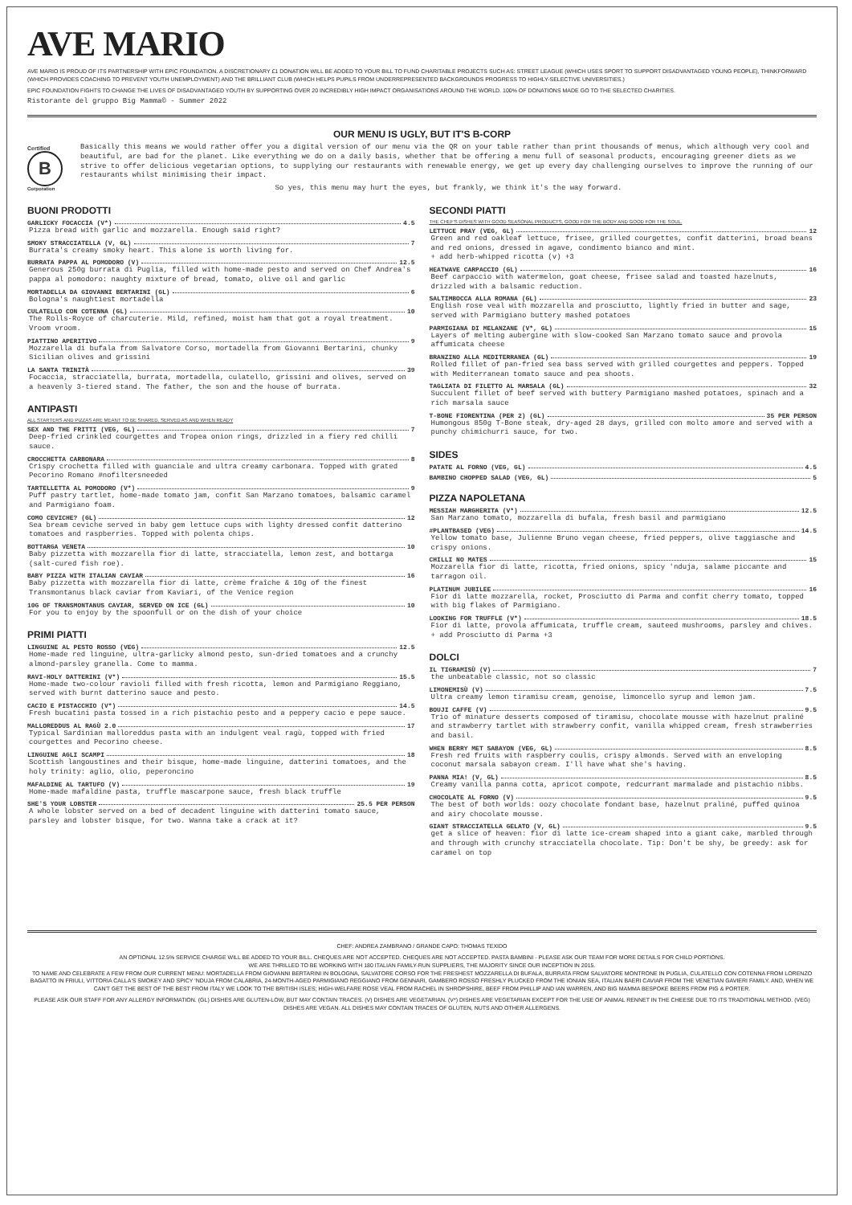AVE MARIO
AVE MARIO IS PROUD OF ITS PARTNERSHIP WITH EPIC FOUNDATION. A DISCRETIONARY £1 DONATION WILL BE ADDED TO YOUR BILL TO FUND CHARITABLE PROJECTS SUCH AS: STREET LEAGUE (WHICH USES SPORT TO SUPPORT DISADVANTAGED YOUNG PEOPLE), THINKFORWARD (WHICH PROVIDES COACHING TO PREVENT YOUTH UNEMPLOYMENT) AND THE BRILLIANT CLUB (WHICH HELPS PUPILS FROM UNDERREPRESENTED BACKGROUNDS PROGRESS TO HIGHLY-SELECTIVE UNIVERSITIES.)
EPIC FOUNDATION FIGHTS TO CHANGE THE LIVES OF DISADVANTAGED YOUTH BY SUPPORTING OVER 20 INCREDIBLY HIGH IMPACT ORGANISATIONS AROUND THE WORLD. 100% OF DONATIONS MADE GO TO THE SELECTED CHARITIES.
Ristorante del gruppo Big Mamma© - Summer 2022
OUR MENU IS UGLY, BUT IT'S B-CORP
Certified
B
Corporation
Basically this means we would rather offer you a digital version of our menu via the QR on your table rather than print thousands of menus, which although very cool and beautiful, are bad for the planet. Like everything we do on a daily basis, whether that be offering a menu full of seasonal products, encouraging greener diets as we strive to offer delicious vegetarian options, to supplying our restaurants with renewable energy, we get up every day challenging ourselves to improve the running of our restaurants whilst minimising their impact.
So yes, this menu may hurt the eyes, but frankly, we think it's the way forward.
BUONI PRODOTTI
GARLICKY FOCACCIA (V*) 4.5
Pizza bread with garlic and mozzarella. Enough said right?
SMOKY STRACCIATELLA (V, GL) 7
Burrata's creamy smoky heart. This alone is worth living for.
BURRATA PAPPA AL POMODORO (V) 12.5
Generous 250g burrata di Puglia, filled with home-made pesto and served on Chef Andrea's pappa al pomodoro: naughty mixture of bread, tomato, olive oil and garlic
MORTADELLA DA GIOVANNI BERTARINI (GL) 6
Bologna's naughtiest mortadella
CULATELLO CON COTENNA (GL) 10
The Rolls-Royce of charcuterie. Mild, refined, moist ham that got a royal treatment. Vroom vroom.
PIATTINO APERITIVO 9
Mozzarella di bufala from Salvatore Corso, mortadella from Giovanni Bertarini, chunky Sicilian olives and grissini
LA SANTA TRINITÀ 39
Focaccia, stracciatella, burrata, mortadella, culatello, grissini and olives, served on a heavenly 3-tiered stand. The father, the son and the house of burrata.
ANTIPASTI
ALL STARTERS AND PIZZAS ARE MEANT TO BE SHARED, SERVED AS AND WHEN READY
SEX AND THE FRITTI (VEG, GL) 7
Deep-fried crinkled courgettes and Tropea onion rings, drizzled in a fiery red chilli sauce.
CROCCHETTA CARBONARA 8
Crispy crochetta filled with guanciale and ultra creamy carbonara. Topped with grated Pecorino Romano #nofiltersneeded
TARTELLETTA AL POMODORO (V*) 9
Puff pastry tartlet, home-made tomato jam, confit San Marzano tomatoes, balsamic caramel and Parmigiano foam.
COMO CEVICHE? (GL) 12
Sea bream ceviche served in baby gem lettuce cups with lighty dressed confit datterino tomatoes and raspberries. Topped with polenta chips.
BOTTARGA VENETA 10
Baby pizzetta with mozzarella fior di latte, stracciatella, lemon zest, and bottarga (salt-cured fish roe).
BABY PIZZA WITH ITALIAN CAVIAR 16
Baby pizzetta with mozzarella fior di latte, crème fraîche & 10g of the finest Transmontanus black caviar from Kaviari, of the Venice region
10G OF TRANSMONTANUS CAVIAR, SERVED ON ICE (GL) 10
For you to enjoy by the spoonfull or on the dish of your choice
PRIMI PIATTI
LINGUINE AL PESTO ROSSO (VEG) 12.5
Home-made red linguine, ultra-garlicky almond pesto, sun-dried tomatoes and a crunchy almond-parsley granella. Come to mamma.
RAVI-HOLY DATTERINI (V*) 15.5
Home-made two-colour ravioli filled with fresh ricotta, lemon and Parmigiano Reggiano, served with burnt datterino sauce and pesto.
CACIO E PISTACCHIO (V*) 14.5
Fresh bucatini pasta tossed in a rich pistachio pesto and a peppery cacio e pepe sauce.
MALLOREDDUS AL RAGÙ 2.0 17
Typical Sardinian malloreddus pasta with an indulgent veal ragù, topped with fried courgettes and Pecorino cheese.
LINGUINE AGLI SCAMPI 18
Scottish langoustines and their bisque, home-made linguine, datterini tomatoes, and the holy trinity: aglio, olio, peperoncino
MAFALDINE AL TARTUFO (V) 19
Home-made mafaldine pasta, truffle mascarpone sauce, fresh black truffle
SHE'S YOUR LOBSTER 25.5 PER PERSON
A whole lobster served on a bed of decadent linguine with datterini tomato sauce, parsley and lobster bisque, for two. Wanna take a crack at it?
SECONDI PIATTI
THE CHEF'S DISHES WITH GOOD SEASONAL PRODUCTS, GOOD FOR THE BODY AND GOOD FOR THE SOUL.
LETTUCE PRAY (VEG, GL) 12
Green and red oakleaf lettuce, frisee, grilled courgettes, confit datterini, broad beans and red onions, dressed in agave, condimento bianco and mint.
+ add herb-whipped ricotta (v) +3
HEATWAVE CARPACCIO (GL) 16
Beef carpaccio with watermelon, goat cheese, frisee salad and toasted hazelnuts, drizzled with a balsamic reduction.
SALTIMBOCCA ALLA ROMANA (GL) 23
English rose veal with mozzarella and prosciutto, lightly fried in butter and sage, served with Parmigiano buttery mashed potatoes
PARMIGIANA DI MELANZANE (V*, GL) 15
Layers of melting aubergine with slow-cooked San Marzano tomato sauce and provola affumicata cheese
BRANZINO ALLA MEDITERRANEA (GL) 19
Rolled fillet of pan-fried sea bass served with grilled courgettes and peppers. Topped with Mediterranean tomato sauce and pea shoots.
TAGLIATA DI FILETTO AL MARSALA (GL) 32
Succulent fillet of beef served with buttery Parmigiano mashed potatoes, spinach and a rich marsala sauce
T-BONE FIORENTINA (PER 2) (GL) 35 PER PERSON
Humongous 850g T-Bone steak, dry-aged 28 days, grilled con molto amore and served with a punchy chimichurri sauce, for two.
SIDES
PATATE AL FORNO (VEG, GL) 4.5
BAMBINO CHOPPED SALAD (VEG, GL) 5
PIZZA NAPOLETANA
MESSIAH MARGHERITA (V*) 12.5
San Marzano tomato, mozzarella di bufala, fresh basil and parmigiano
#PLANTBASED (VEG) 14.5
Yellow tomato base, Julienne Bruno vegan cheese, fried peppers, olive taggiasche and crispy onions.
CHILLI NO MATES 15
Mozzarella fior di latte, ricotta, fried onions, spicy 'nduja, salame piccante and tarragon oil.
PLATINUM JUBILEE 16
Fior di latte mozzarella, rocket, Prosciutto di Parma and confit cherry tomato, topped with big flakes of Parmigiano.
LOOKING FOR TRUFFLE (V*) 18.5
Fior di latte, provola affumicata, truffle cream, sauteed mushrooms, parsley and chives. + add Prosciutto di Parma +3
DOLCI
IL TIGRAMISÙ (V) 7
the unbeatable classic, not so classic
LIMONEMISÙ (V) 7.5
Ultra creamy lemon tiramisu cream, genoise, limoncello syrup and lemon jam.
BOUJI CAFFE (V) 9.5
Trio of minature desserts composed of tiramisu, chocolate mousse with hazelnut praliné and strawberry tartlet with strawberry confit, vanilla whipped cream, fresh strawberries and basil.
WHEN BERRY MET SABAYON (VEG, GL) 8.5
Fresh red fruits with raspberry coulis, crispy almonds. Served with an enveloping coconut marsala sabayon cream. I'll have what she's having.
PANNA MIA! (V, GL) 8.5
Creamy vanilla panna cotta, apricot compote, redcurrant marmalade and pistachio nibbs.
CHOCOLATE AL FORNO (V) 9.5
The best of both worlds: oozy chocolate fondant base, hazelnut praliné, puffed quinoa and airy chocolate mousse.
GIANT STRACCIATELLA GELATO (V, GL) 9.5
get a slice of heaven: fior di latte ice-cream shaped into a giant cake, marbled through and through with crunchy stracciatella chocolate. Tip: Don't be shy, be greedy: ask for caramel on top
CHEF: ANDREA ZAMBRANO / GRANDE CAPO: THOMAS TEXIDO
AN OPTIONAL 12.5% SERVICE CHARGE WILL BE ADDED TO YOUR BILL. CHEQUES ARE NOT ACCEPTED. CHEQUES ARE NOT ACCEPTED. PASTA BAMBINI - PLEASE ASK OUR TEAM FOR MORE DETAILS FOR CHILD PORTIONS.
WE ARE THRILLED TO BE WORKING WITH 180 ITALIAN FAMILY-RUN SUPPLIERS, THE MAJORITY SINCE OUR INCEPTION IN 2015.
TO NAME AND CELEBRATE A FEW FROM OUR CURRENT MENU: MORTADELLA FROM GIOVANNI BERTARINI IN BOLOGNA, SALVATORE CORSO FOR THE FRESHEST MOZZARELLA DI BUFALA, BURRATA FROM SALVATORE MONTRONE IN PUGLIA, CULATELLO CON COTENNA FROM LORENZO BAGATTO IN FRIULI, VITTORIA CALLA'S SMOKEY AND SPICY 'NDUJA FROM CALABRIA, 24-MONTH-AGED PARMIGIANO REGGIANO FROM GENNARI, GAMBERO ROSSO FRESHLY PLUCKED FROM THE IONIAN SEA, ITALIAN BAERI CAVIAR FROM THE VENETIAN GAVIERI FAMILY. AND, WHEN WE CAN'T GET THE BEST OF THE BEST FROM ITALY WE LOOK TO THE BRITISH ISLES; HIGH-WELFARE ROSE VEAL FROM RACHEL IN SHROPSHIRE, BEEF FROM PHILLIP AND IAN WARREN, AND BIG MAMMA BESPOKE BEERS FROM PIG & PORTER.
PLEASE ASK OUR STAFF FOR ANY ALLERGY INFORMATION. (GL) DISHES ARE GLUTEN-LOW, BUT MAY CONTAIN TRACES. (V) DISHES ARE VEGETARIAN. (V*) DISHES ARE VEGETARIAN EXCEPT FOR THE USE OF ANIMAL RENNET IN THE CHEESE DUE TO ITS TRADITIONAL METHOD. (VEG) DISHES ARE VEGAN. ALL DISHES MAY CONTAIN TRACES OF GLUTEN, NUTS AND OTHER ALLERGENS.